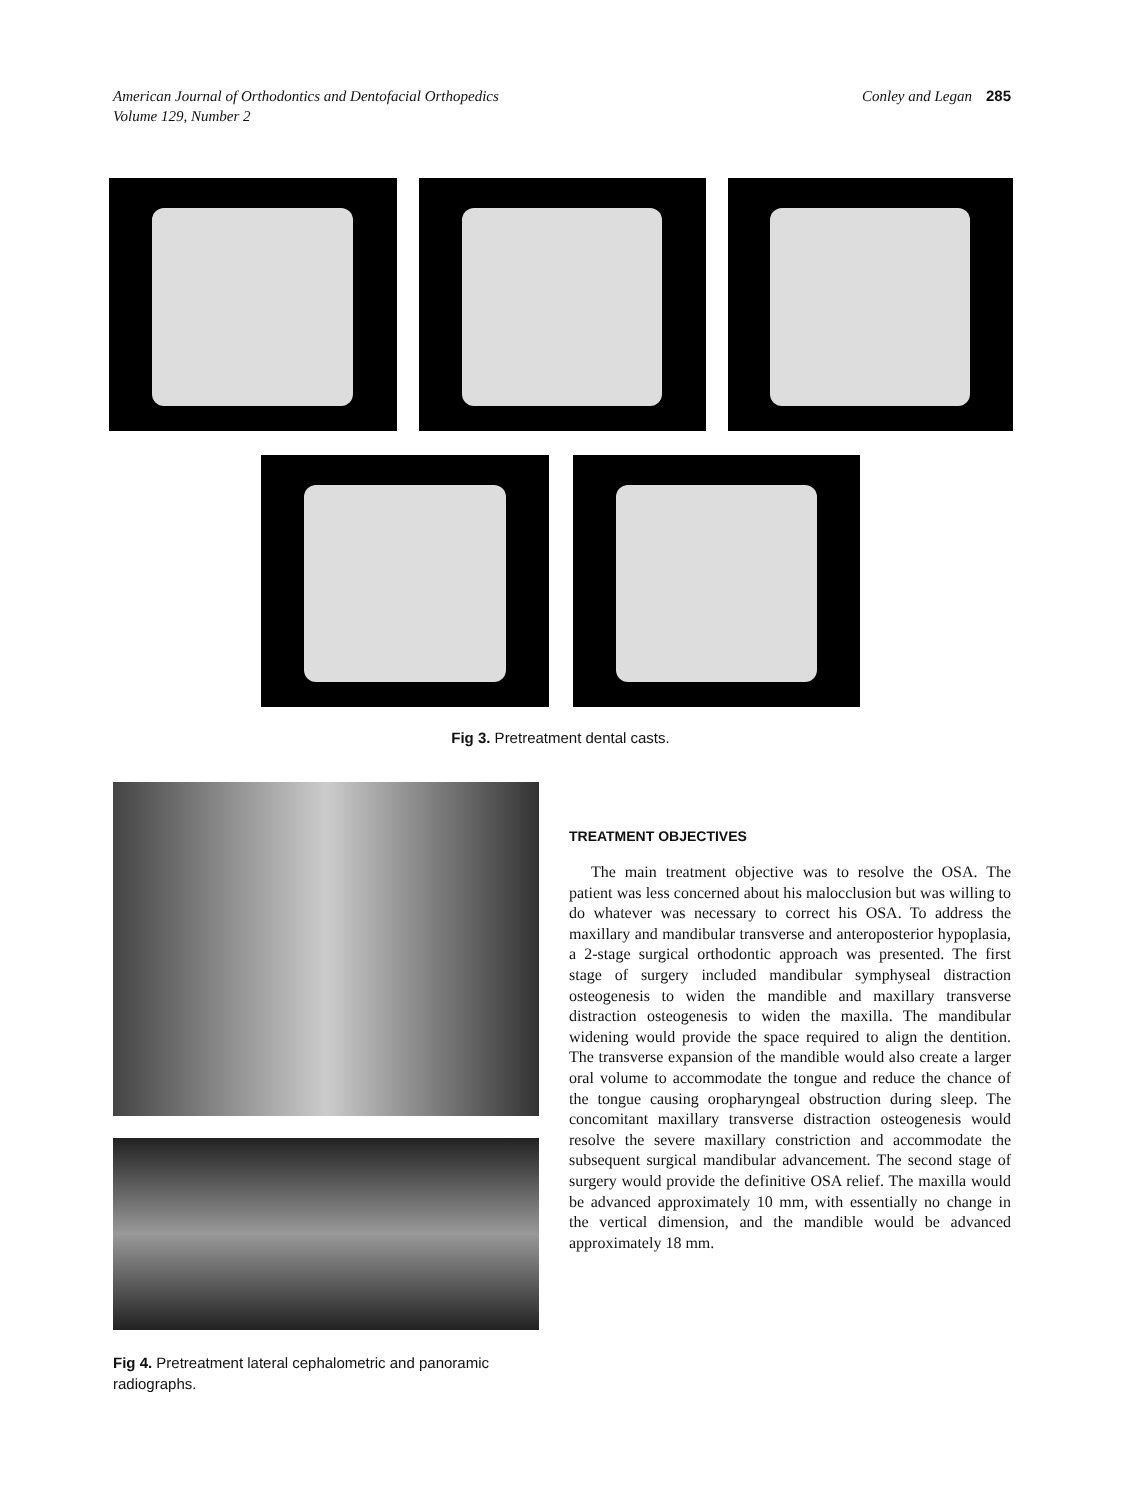American Journal of Orthodontics and Dentofacial Orthopedics
Volume 129, Number 2
Conley and Legan 285
Fig 3. Pretreatment dental casts.
Fig 4. Pretreatment lateral cephalometric and panoramic radiographs.
TREATMENT OBJECTIVES
The main treatment objective was to resolve the OSA. The patient was less concerned about his malocclusion but was willing to do whatever was necessary to correct his OSA. To address the maxillary and mandibular transverse and anteroposterior hypoplasia, a 2-stage surgical orthodontic approach was presented. The first stage of surgery included mandibular symphyseal distraction osteogenesis to widen the mandible and maxillary transverse distraction osteogenesis to widen the maxilla. The mandibular widening would provide the space required to align the dentition. The transverse expansion of the mandible would also create a larger oral volume to accommodate the tongue and reduce the chance of the tongue causing oropharyngeal obstruction during sleep. The concomitant maxillary transverse distraction osteogenesis would resolve the severe maxillary constriction and accommodate the subsequent surgical mandibular advancement. The second stage of surgery would provide the definitive OSA relief. The maxilla would be advanced approximately 10 mm, with essentially no change in the vertical dimension, and the mandible would be advanced approximately 18 mm.